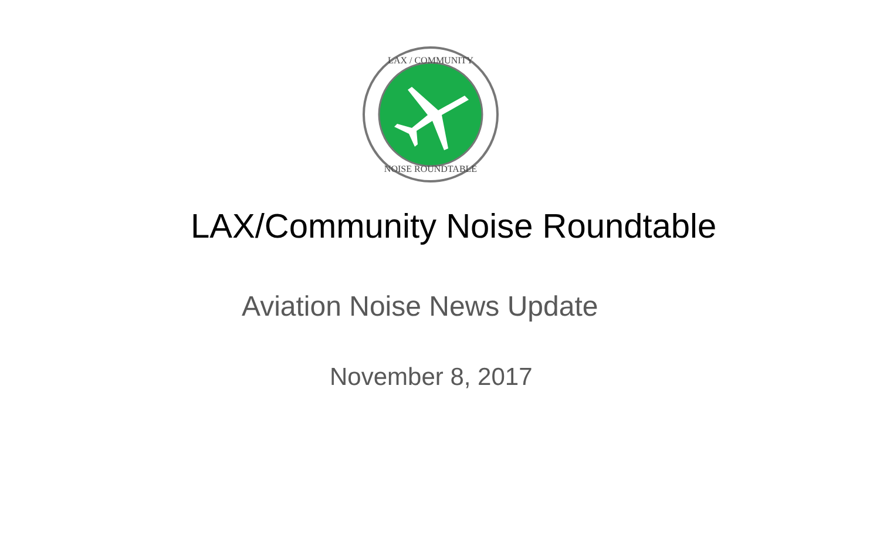LAX / COMMUNITY
NOISE ROUNDTABLE
LAX/Community Noise Roundtable
Aviation Noise News Update
November 8, 2017